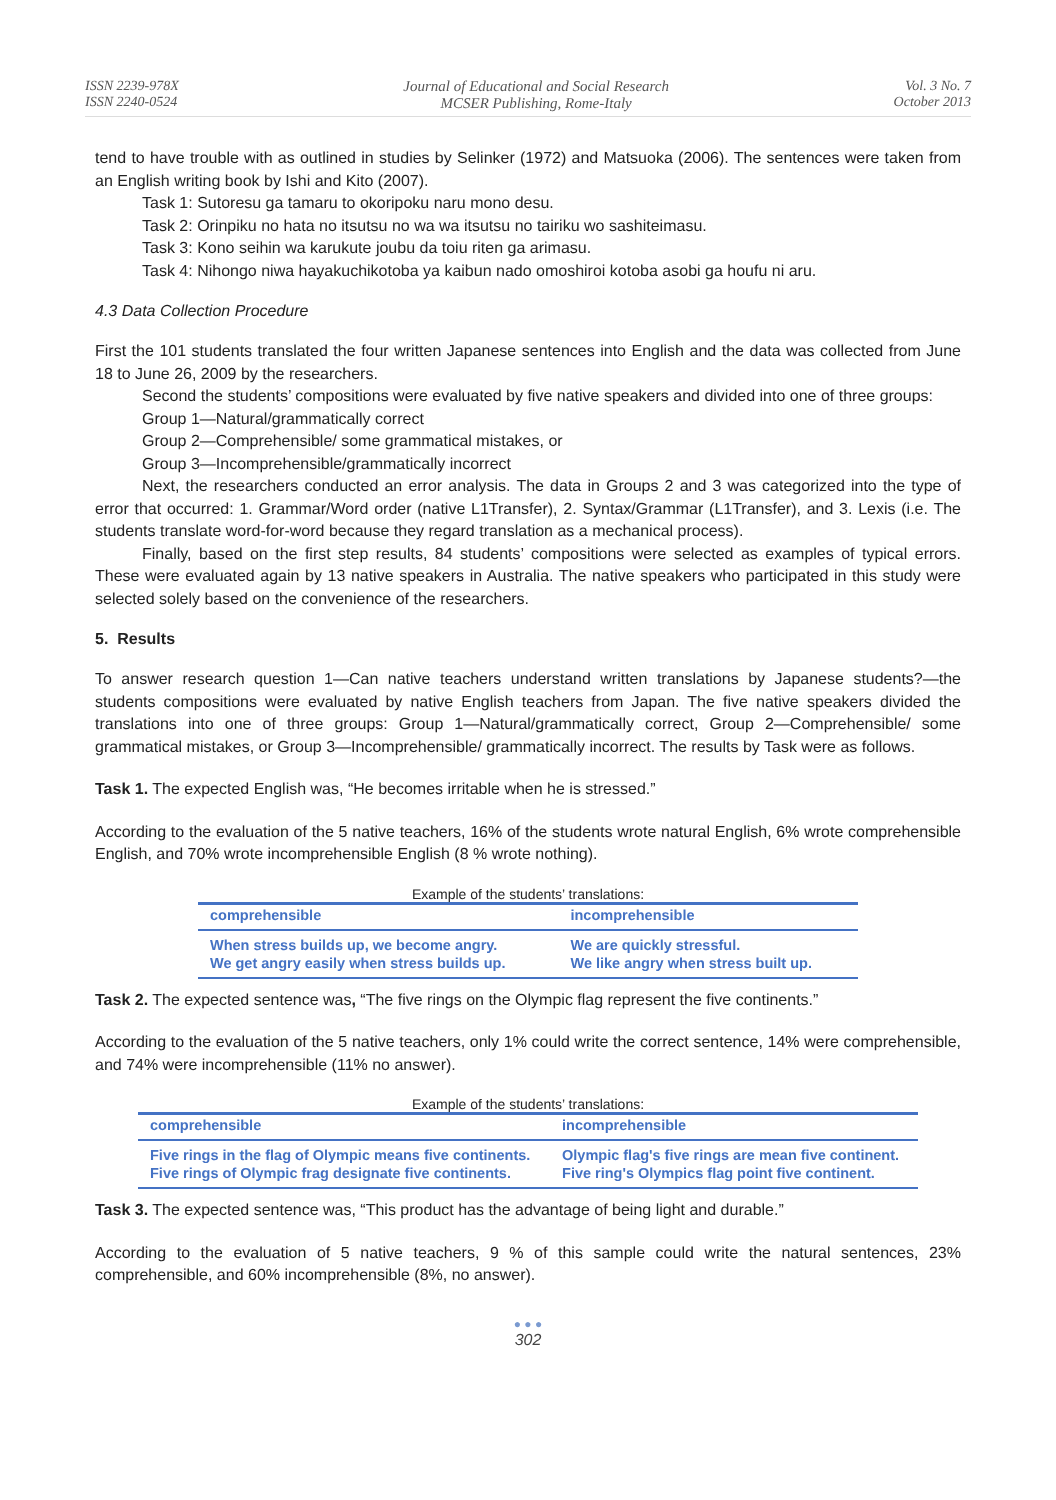ISSN 2239-978X
ISSN 2240-0524
Journal of Educational and Social Research
MCSER Publishing, Rome-Italy
Vol. 3 No. 7
October 2013
tend to have trouble with as outlined in studies by Selinker (1972) and Matsuoka (2006). The sentences were taken from an English writing book by Ishi and Kito (2007).
Task 1: Sutoresu ga tamaru to okoripoku naru mono desu.
Task 2: Orinpiku no hata no itsutsu no wa wa itsutsu no tairiku wo sashiteimasu.
Task 3: Kono seihin wa karukute joubu da toiu riten ga arimasu.
Task 4: Nihongo niwa hayakuchikotoba ya kaibun nado omoshiroi kotoba asobi ga houfu ni aru.
4.3 Data Collection Procedure
First the 101 students translated the four written Japanese sentences into English and the data was collected from June 18 to June 26, 2009 by the researchers.
Second the students’ compositions were evaluated by five native speakers and divided into one of three groups:
Group 1—Natural/grammatically correct
Group 2—Comprehensible/ some grammatical mistakes, or
Group 3—Incomprehensible/grammatically incorrect
Next, the researchers conducted an error analysis. The data in Groups 2 and 3 was categorized into the type of error that occurred: 1. Grammar/Word order (native L1Transfer), 2. Syntax/Grammar (L1Transfer), and 3. Lexis (i.e. The students translate word-for-word because they regard translation as a mechanical process).
Finally, based on the first step results, 84 students’ compositions were selected as examples of typical errors. These were evaluated again by 13 native speakers in Australia. The native speakers who participated in this study were selected solely based on the convenience of the researchers.
5. Results
To answer research question 1—Can native teachers understand written translations by Japanese students?—the students compositions were evaluated by native English teachers from Japan. The five native speakers divided the translations into one of three groups: Group 1—Natural/grammatically correct, Group 2—Comprehensible/ some grammatical mistakes, or Group 3—Incomprehensible/ grammatically incorrect. The results by Task were as follows.
Task 1. The expected English was, “He becomes irritable when he is stressed.”
According to the evaluation of the 5 native teachers, 16% of the students wrote natural English, 6% wrote comprehensible English, and 70% wrote incomprehensible English (8 % wrote nothing).
Example of the students’ translations:
| comprehensible | incomprehensible |
| --- | --- |
| When stress builds up, we become angry. | We are quickly stressful. |
| We get angry easily when stress builds up. | We like angry when stress built up. |
Task 2. The expected sentence was, “The five rings on the Olympic flag represent the five continents.”
According to the evaluation of the 5 native teachers, only 1% could write the correct sentence, 14% were comprehensible, and 74% were incomprehensible (11% no answer).
Example of the students’ translations:
| comprehensible | incomprehensible |
| --- | --- |
| Five rings in the flag of Olympic means five continents. | Olympic flag's five rings are mean five continent. |
| Five rings of Olympic frag designate five continents. | Five ring's Olympics flag point five continent. |
Task 3. The expected sentence was, “This product has the advantage of being light and durable.”
According to the evaluation of 5 native teachers, 9 % of this sample could write the natural sentences, 23% comprehensible, and 60% incomprehensible (8%, no answer).
● ● ●
302